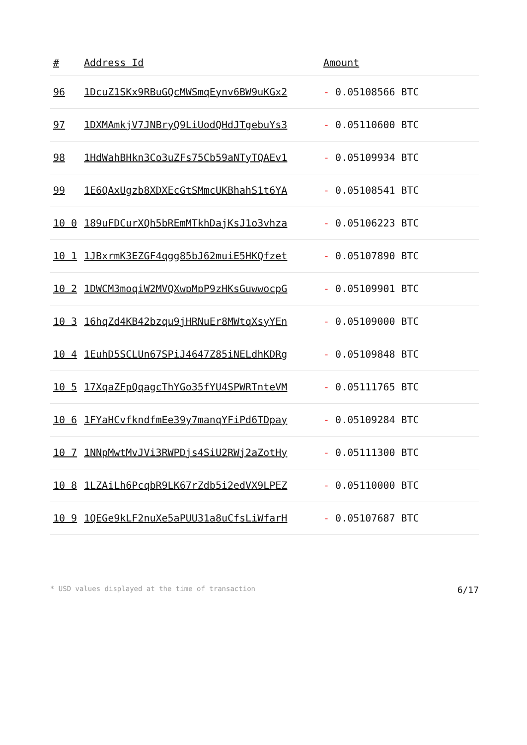| # | Address Id | Amount |
| --- | --- | --- |
| 96 | 1DcuZ1SKx9RBuGQcMWSmqEynv6BW9uKGx2 | - 0.05108566 BTC |
| 97 | 1DXMAmkjV7JNBryQ9LiUodQHdJTgebuYs3 | - 0.05110600 BTC |
| 98 | 1HdWahBHkn3Co3uZFs75Cb59aNTyTQAEv1 | - 0.05109934 BTC |
| 99 | 1E6QAxUgzb8XDXEcGtSMmcUKBhahS1t6YA | - 0.05108541 BTC |
| 10 0 | 189uFDCurXQh5bREmMTkhDajKsJ1o3vhza | - 0.05106223 BTC |
| 10 1 | 1JBxrmK3EZGF4qgg85bJ62muiE5HKQfzet | - 0.05107890 BTC |
| 10 2 | 1DWCM3moqiW2MVQXwpMpP9zHKsGuwwocpG | - 0.05109901 BTC |
| 10 3 | 16hqZd4KB42bzqu9jHRNuEr8MWtqXsyYEn | - 0.05109000 BTC |
| 10 4 | 1EuhD5SCLUn67SPiJ4647Z85iNELdhKDRg | - 0.05109848 BTC |
| 10 5 | 17XqaZFpQqagcThYGo35fYU4SPWRTnteVM | - 0.05111765 BTC |
| 10 6 | 1FYaHCvfkndfmEe39y7manqYFiPd6TDpay | - 0.05109284 BTC |
| 10 7 | 1NNpMwtMvJVi3RWPDjs4SiU2RWj2aZotHy | - 0.05111300 BTC |
| 10 8 | 1LZAiLh6PcqbR9LK67rZdb5i2edVX9LPEZ | - 0.05110000 BTC |
| 10 9 | 1QEGe9kLF2nuXe5aPUU31a8uCfsLiWfarH | - 0.05107687 BTC |
* USD values displayed at the time of transaction 6/17